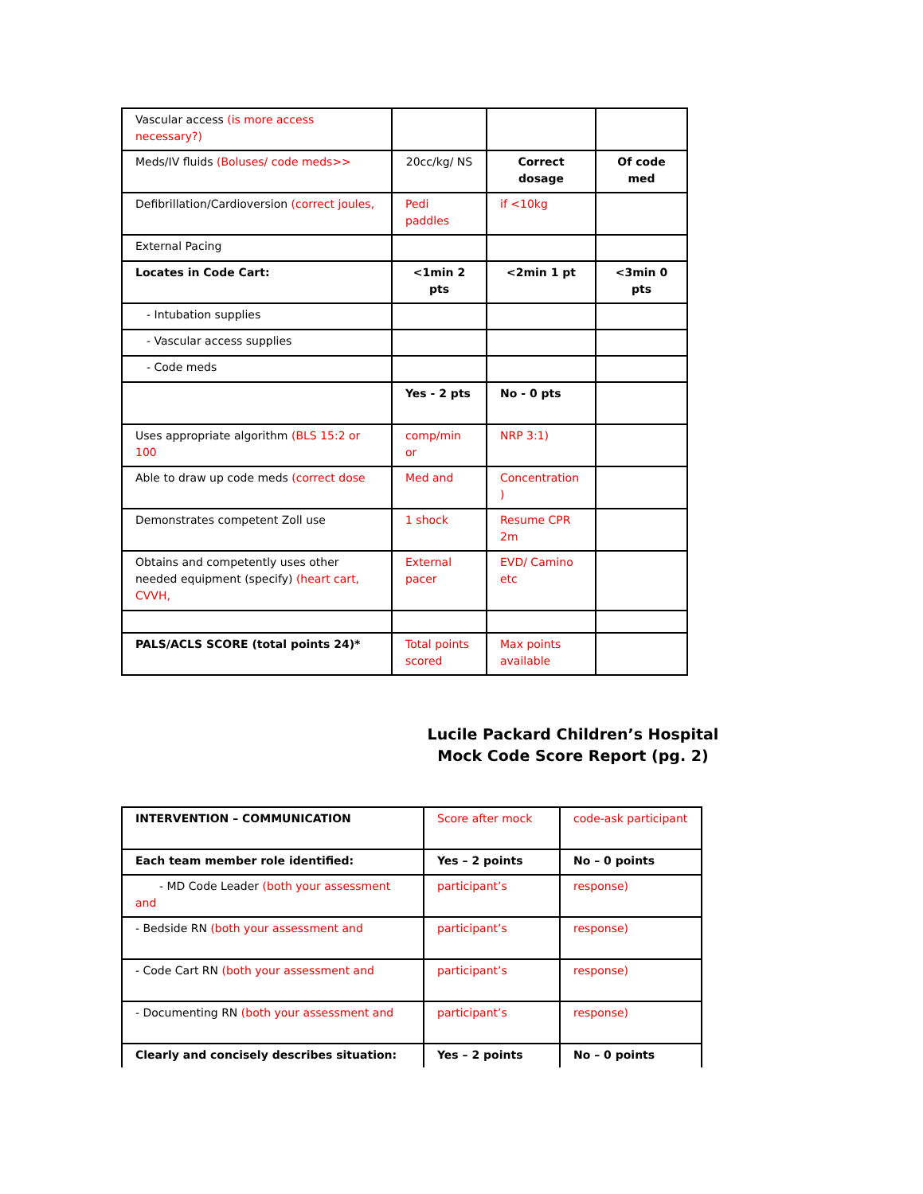| Vascular access (is more access necessary?) | | | |
| Meds/IV fluids (Boluses/ code meds>> | 20cc/kg/ NS | Correct dosage | Of code med |
| Defibrillation/Cardioversion (correct joules, | Pedi paddles | if <10kg | |
| External Pacing | | | |
| Locates in Code Cart: | <1min 2 pts | <2min 1 pt | <3min 0 pts |
| - Intubation supplies | | | |
| - Vascular access supplies | | | |
| - Code meds | | | |
| | Yes - 2 pts | No - 0 pts | |
| Uses appropriate algorithm (BLS 15:2 or 100 | comp/min or | NRP 3:1) | |
| Able to draw up code meds (correct dose | Med and | Concentration ) | |
| Demonstrates competent Zoll use | 1 shock | Resume CPR 2m | |
| Obtains and competently uses other needed equipment (specify) (heart cart, CVVH, | External pacer | EVD/ Camino etc | |
| PALS/ACLS SCORE (total points 24)* | Total points scored | Max points available | |
Lucile Packard Children’s Hospital
Mock Code Score Report (pg. 2)
| INTERVENTION – COMMUNICATION | Score after mock | code-ask participant |
| Each team member role identified: | Yes – 2 points | No – 0 points |
| - MD Code Leader (both your assessment and | participant’s | response) |
| - Bedside RN (both your assessment and | participant’s | response) |
| - Code Cart RN (both your assessment and | participant’s | response) |
| - Documenting RN (both your assessment and | participant’s | response) |
| Clearly and concisely describes situation: | Yes – 2 points | No – 0 points |